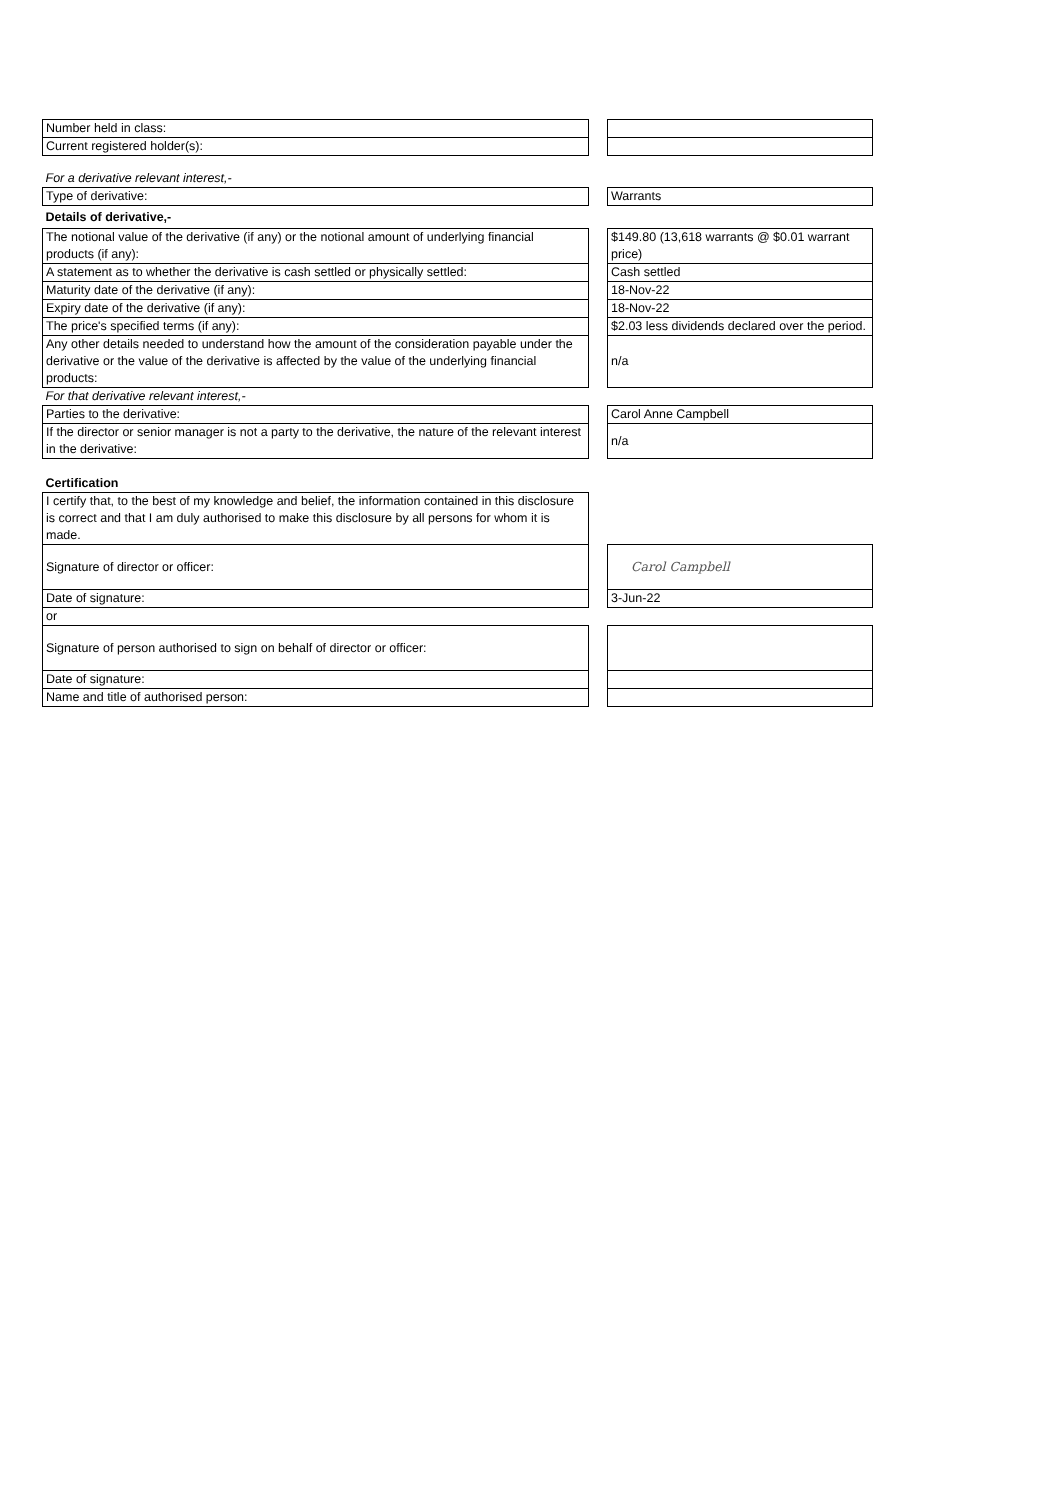| Number held in class: | | |
| Current registered holder(s): | | |
| For a derivative relevant interest,- | | |
| Type of derivative: | | Warrants |
| Details of derivative,- | | |
| The notional value of the derivative (if any) or the notional amount of underlying financial products (if any): | | $149.80 (13,618 warrants @ $0.01 warrant price) |
| A statement as to whether the derivative is cash settled or physically settled: | | Cash settled |
| Maturity date of the derivative (if any): | | 18-Nov-22 |
| Expiry date of the derivative (if any): | | 18-Nov-22 |
| The price's specified terms (if any): | | $2.03 less dividends declared over the period. |
| Any other details needed to understand how the amount of the consideration payable under the derivative or the value of the derivative is affected by the value of the underlying financial products: | | n/a |
| For that derivative relevant interest,- | | |
| Parties to the derivative: | | Carol Anne Campbell |
| If the director or senior manager is not a party to the derivative, the nature of the relevant interest in the derivative: | | n/a |
| Certification | | |
| I certify that, to the best of my knowledge and belief, the information contained in this disclosure is correct and that I am duly authorised to make this disclosure by all persons for whom it is made. | | |
| Signature of director or officer: | | Carol Campbell |
| Date of signature: | | 3-Jun-22 |
| or | | |
| Signature of person authorised to sign on behalf of director or officer: | | |
| Date of signature: | | |
| Name and title of authorised person: | | |